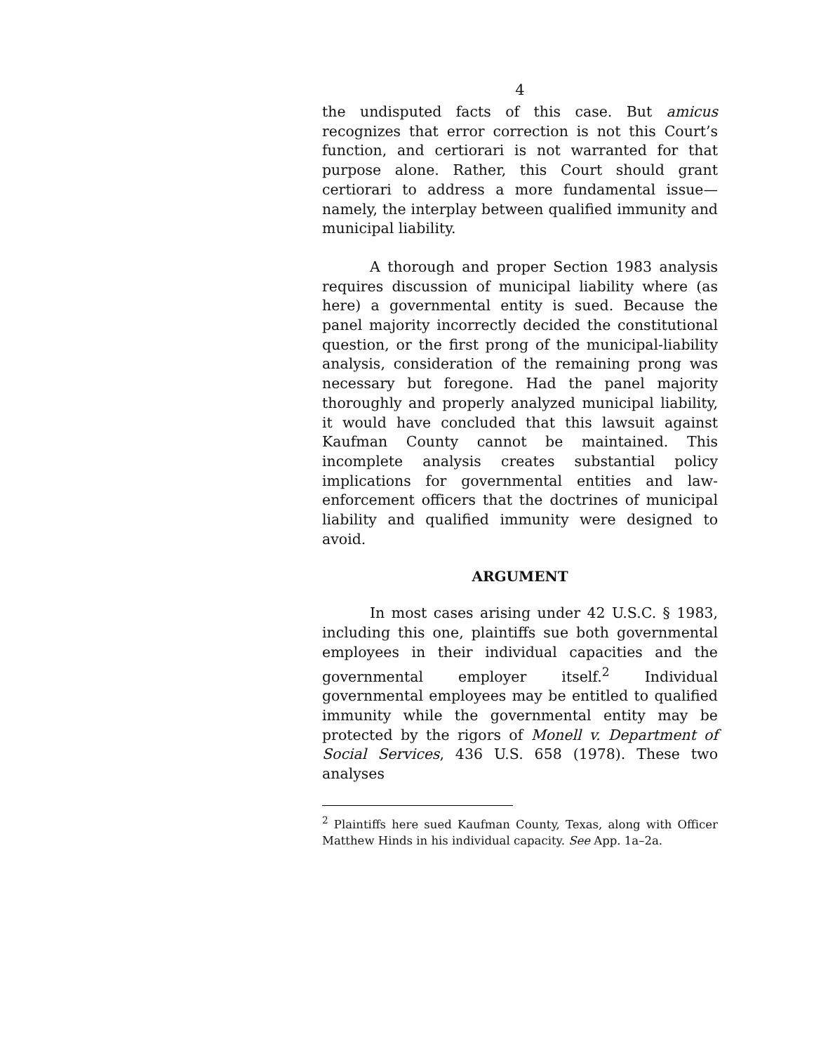4
the undisputed facts of this case. But amicus recognizes that error correction is not this Court’s function, and certiorari is not warranted for that purpose alone. Rather, this Court should grant certiorari to address a more fundamental issue—namely, the interplay between qualified immunity and municipal liability.
A thorough and proper Section 1983 analysis requires discussion of municipal liability where (as here) a governmental entity is sued. Because the panel majority incorrectly decided the constitutional question, or the first prong of the municipal-liability analysis, consideration of the remaining prong was necessary but foregone. Had the panel majority thoroughly and properly analyzed municipal liability, it would have concluded that this lawsuit against Kaufman County cannot be maintained. This incomplete analysis creates substantial policy implications for governmental entities and law-enforcement officers that the doctrines of municipal liability and qualified immunity were designed to avoid.
ARGUMENT
In most cases arising under 42 U.S.C. § 1983, including this one, plaintiffs sue both governmental employees in their individual capacities and the governmental employer itself.<sup>2</sup> Individual governmental employees may be entitled to qualified immunity while the governmental entity may be protected by the rigors of Monell v. Department of Social Services, 436 U.S. 658 (1978). These two analyses
<sup>2</sup> Plaintiffs here sued Kaufman County, Texas, along with Officer Matthew Hinds in his individual capacity. See App. 1a–2a.